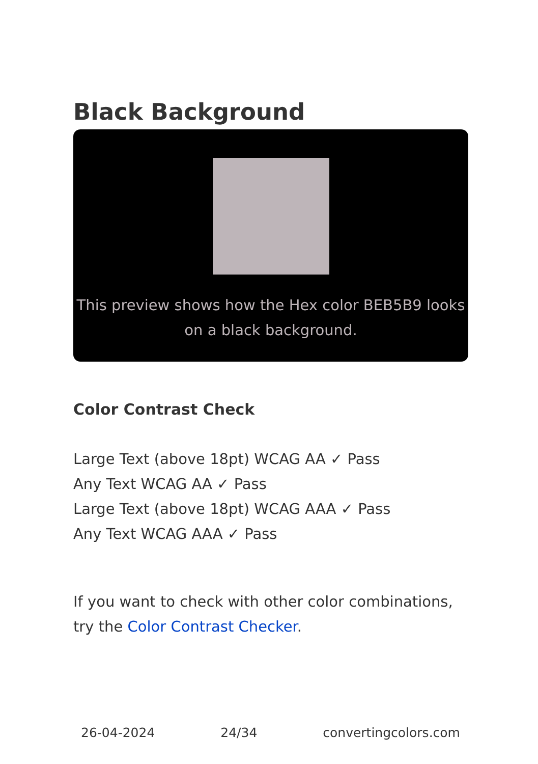Black Background
This preview shows how the Hex color BEB5B9 looks on a black background.
Color Contrast Check
Large Text (above 18pt) WCAG AA ✓ Pass
Any Text WCAG AA ✓ Pass
Large Text (above 18pt) WCAG AAA ✓ Pass
Any Text WCAG AAA ✓ Pass
If you want to check with other color combinations, try the Color Contrast Checker.
26-04-2024 24/34 convertingcolors.com